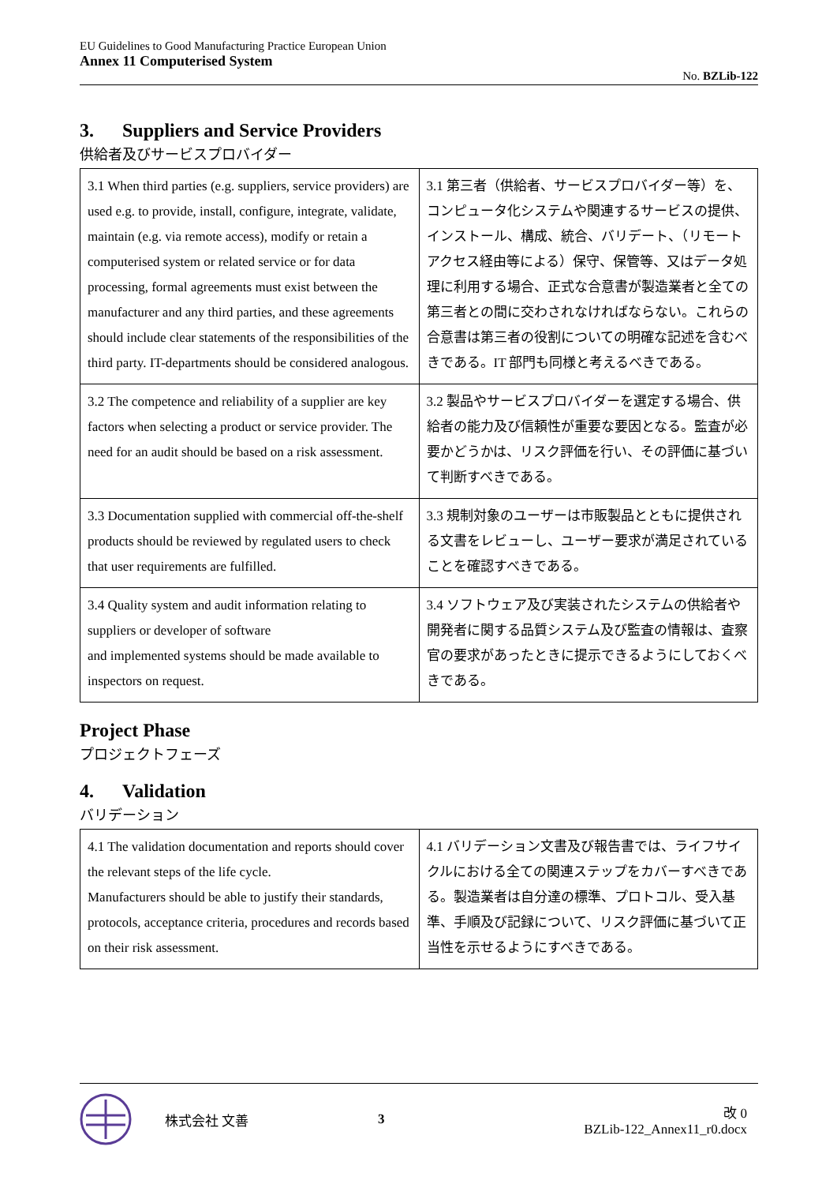EU Guidelines to Good Manufacturing Practice European Union
Annex 11 Computerised System
No. BZLib-122
3. Suppliers and Service Providers
供給者及びサービスプロバイダー
| 3.1 When third parties (e.g. suppliers, service providers) are used e.g. to provide, install, configure, integrate, validate, maintain (e.g. via remote access), modify or retain a computerised system or related service or for data processing, formal agreements must exist between the manufacturer and any third parties, and these agreements should include clear statements of the responsibilities of the third party. IT-departments should be considered analogous. | 3.1 第三者（供給者、サービスプロバイダー等）を、コンピュータ化システムや関連するサービスの提供、インストール、構成、統合、バリデート、（リモートアクセス経由等による）保守、保管等、又はデータ処理に利用する場合、正式な合意書が製造業者と全ての第三者との間に交わされなければならない。これらの合意書は第三者の役割についての明確な記述を含むべきである。IT 部門も同様と考えるべきである。 |
| 3.2 The competence and reliability of a supplier are key factors when selecting a product or service provider. The need for an audit should be based on a risk assessment. | 3.2 製品やサービスプロバイダーを選定する場合、供給者の能力及び信頼性が重要な要因となる。監査が必要かどうかは、リスク評価を行い、その評価に基づいて判断すべきである。 |
| 3.3 Documentation supplied with commercial off-the-shelf products should be reviewed by regulated users to check that user requirements are fulfilled. | 3.3 規制対象のユーザーは市販製品とともに提供される文書をレビューし、ユーザー要求が満足されていることを確認すべきである。 |
| 3.4 Quality system and audit information relating to suppliers or developer of software and implemented systems should be made available to inspectors on request. | 3.4 ソフトウェア及び実装されたシステムの供給者や開発者に関する品質システム及び監査の情報は、査察官の要求があったときに提示できるようにしておくべきである。 |
Project Phase
プロジェクトフェーズ
4. Validation
バリデーション
| 4.1 The validation documentation and reports should cover the relevant steps of the life cycle. Manufacturers should be able to justify their standards, protocols, acceptance criteria, procedures and records based on their risk assessment. | 4.1 バリデーション文書及び報告書では、ライフサイクルにおける全ての関連ステップをカバーすべきである。製造業者は自分達の標準、プロトコル、受入基準、手順及び記録について、リスク評価に基づいて正当性を示せるようにすべきである。 |
株式会社 文善 3 改 0
BZLib-122_Annex11_r0.docx